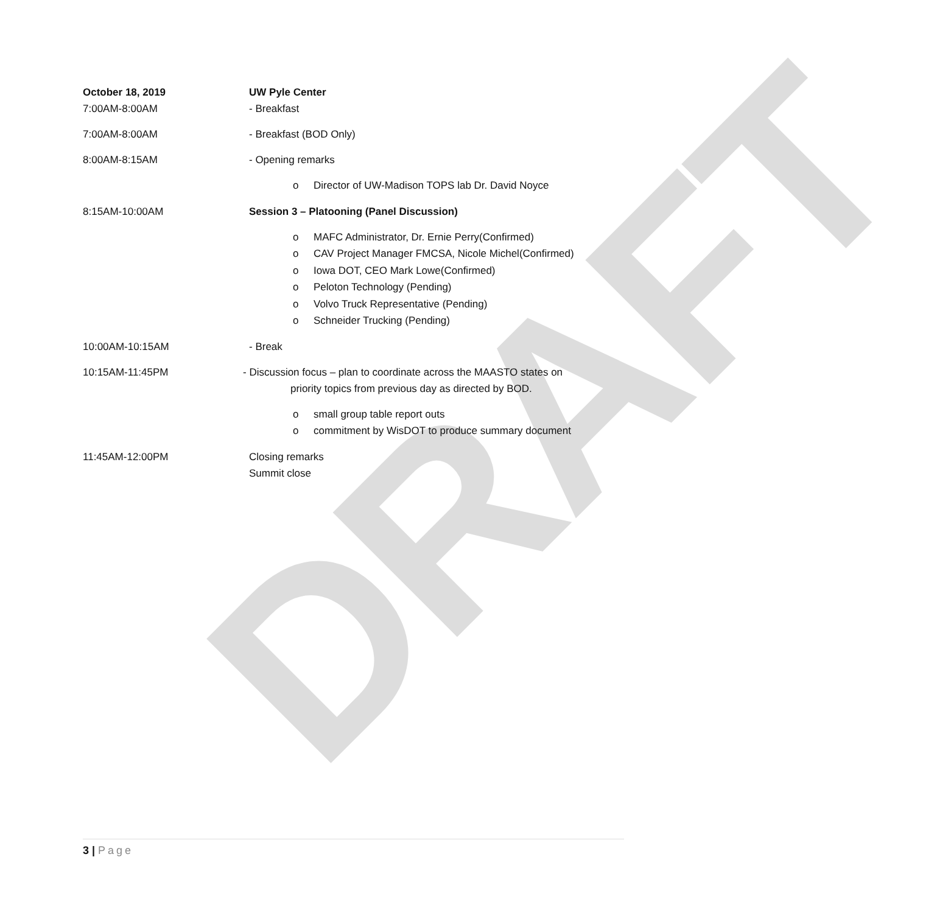DRAFT
October 18, 2019
7:00AM-8:00AM
UW Pyle Center
- Breakfast
7:00AM-8:00AM - Breakfast (BOD Only)
8:00AM-8:15AM - Opening remarks
o Director of UW-Madison TOPS lab Dr. David Noyce
8:15AM-10:00AM Session 3 – Platooning (Panel Discussion)
o MAFC Administrator, Dr. Ernie Perry(Confirmed)
o CAV Project Manager FMCSA, Nicole Michel(Confirmed)
o Iowa DOT, CEO Mark Lowe(Confirmed)
o Peloton Technology (Pending)
o Volvo Truck Representative (Pending)
o Schneider Trucking (Pending)
10:00AM-10:15AM - Break
10:15AM-11:45PM - Discussion focus – plan to coordinate across the MAASTO states on
priority topics from previous day as directed by BOD.
o small group table report outs
o commitment by WisDOT to produce summary document
11:45AM-12:00PM Closing remarks
Summit close
3 | Page